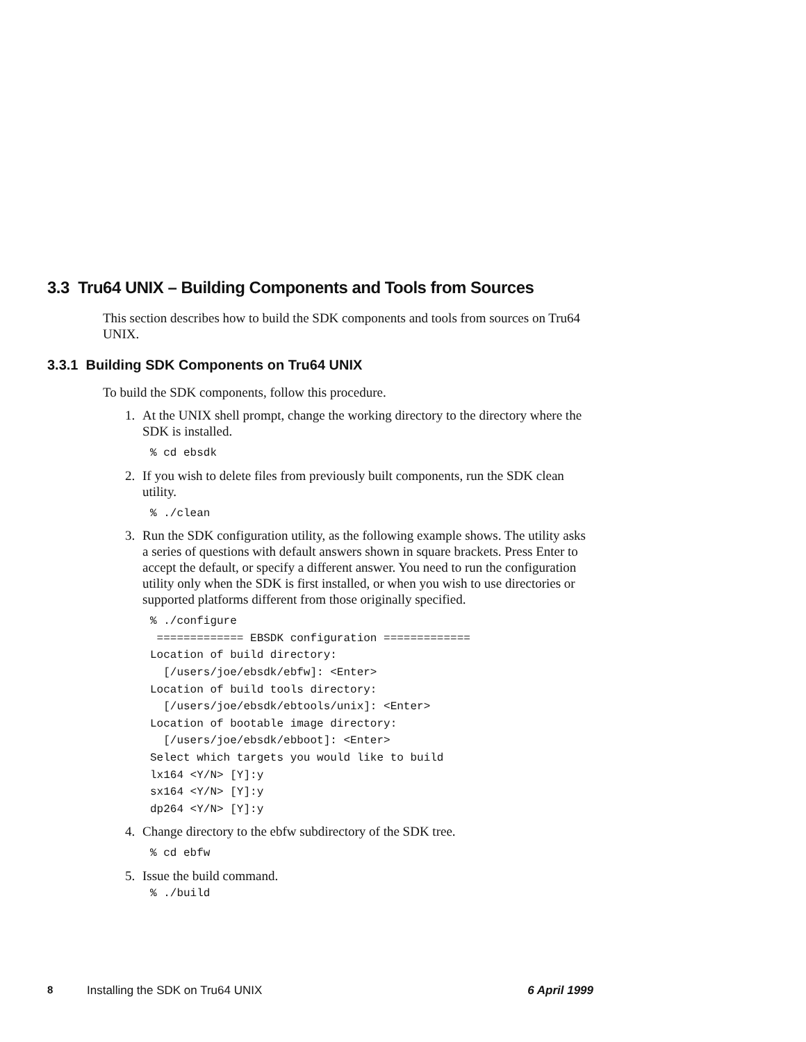3.3 Tru64 UNIX – Building Components and Tools from Sources
This section describes how to build the SDK components and tools from sources on Tru64 UNIX.
3.3.1 Building SDK Components on Tru64 UNIX
To build the SDK components, follow this procedure.
1. At the UNIX shell prompt, change the working directory to the directory where the SDK is installed.
% cd ebsdk
2. If you wish to delete files from previously built components, run the SDK clean utility.
% ./clean
3. Run the SDK configuration utility, as the following example shows. The utility asks a series of questions with default answers shown in square brackets. Press Enter to accept the default, or specify a different answer. You need to run the configuration utility only when the SDK is first installed, or when you wish to use directories or supported platforms different from those originally specified.
% ./configure
 ============= EBSDK configuration =============
Location of build directory:
  [/users/joe/ebsdk/ebfw]: <Enter>
Location of build tools directory:
  [/users/joe/ebsdk/ebtools/unix]: <Enter>
Location of bootable image directory:
  [/users/joe/ebsdk/ebboot]: <Enter>
Select which targets you would like to build
lx164 <Y/N> [Y]:y
sx164 <Y/N> [Y]:y
dp264 <Y/N> [Y]:y
4. Change directory to the ebfw subdirectory of the SDK tree.
% cd ebfw
5. Issue the build command.
% ./build
8 Installing the SDK on Tru64 UNIX 6 April 1999